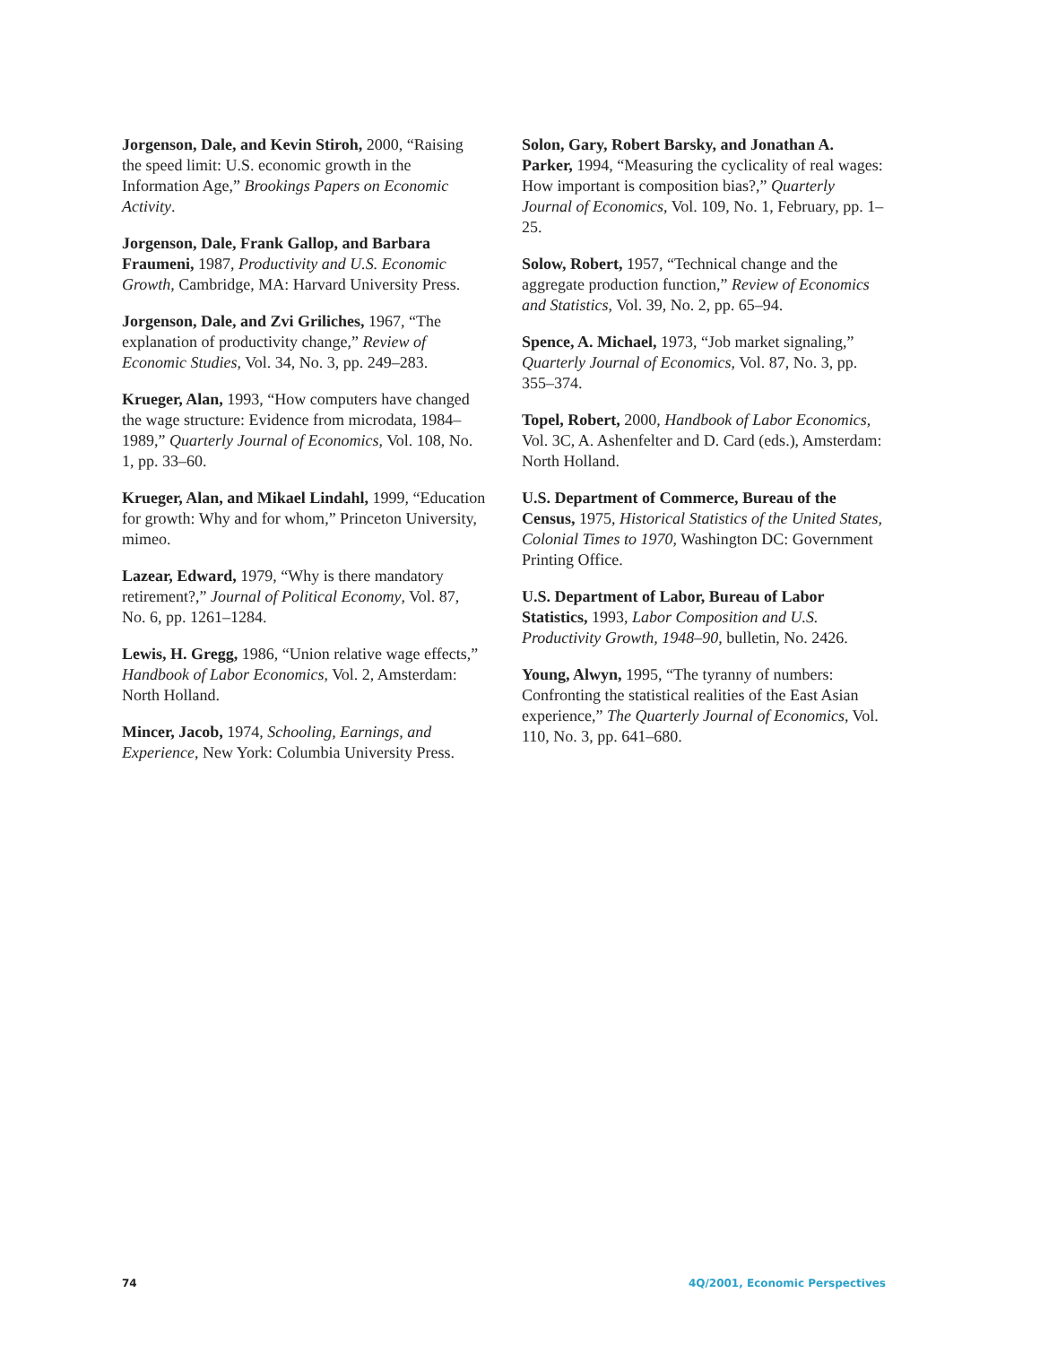Jorgenson, Dale, and Kevin Stiroh, 2000, “Raising the speed limit: U.S. economic growth in the Information Age,” Brookings Papers on Economic Activity.
Jorgenson, Dale, Frank Gallop, and Barbara Fraumeni, 1987, Productivity and U.S. Economic Growth, Cambridge, MA: Harvard University Press.
Jorgenson, Dale, and Zvi Griliches, 1967, “The explanation of productivity change,” Review of Economic Studies, Vol. 34, No. 3, pp. 249–283.
Krueger, Alan, 1993, “How computers have changed the wage structure: Evidence from microdata, 1984–1989,” Quarterly Journal of Economics, Vol. 108, No. 1, pp. 33–60.
Krueger, Alan, and Mikael Lindahl, 1999, “Education for growth: Why and for whom,” Princeton University, mimeo.
Lazear, Edward, 1979, “Why is there mandatory retirement?,” Journal of Political Economy, Vol. 87, No. 6, pp. 1261–1284.
Lewis, H. Gregg, 1986, “Union relative wage effects,” Handbook of Labor Economics, Vol. 2, Amsterdam: North Holland.
Mincer, Jacob, 1974, Schooling, Earnings, and Experience, New York: Columbia University Press.
Solon, Gary, Robert Barsky, and Jonathan A. Parker, 1994, “Measuring the cyclicality of real wages: How important is composition bias?,” Quarterly Journal of Economics, Vol. 109, No. 1, February, pp. 1–25.
Solow, Robert, 1957, “Technical change and the aggregate production function,” Review of Economics and Statistics, Vol. 39, No. 2, pp. 65–94.
Spence, A. Michael, 1973, “Job market signaling,” Quarterly Journal of Economics, Vol. 87, No. 3, pp. 355–374.
Topel, Robert, 2000, Handbook of Labor Economics, Vol. 3C, A. Ashenfelter and D. Card (eds.), Amsterdam: North Holland.
U.S. Department of Commerce, Bureau of the Census, 1975, Historical Statistics of the United States, Colonial Times to 1970, Washington DC: Government Printing Office.
U.S. Department of Labor, Bureau of Labor Statistics, 1993, Labor Composition and U.S. Productivity Growth, 1948–90, bulletin, No. 2426.
Young, Alwyn, 1995, “The tyranny of numbers: Confronting the statistical realities of the East Asian experience,” The Quarterly Journal of Economics, Vol. 110, No. 3, pp. 641–680.
74 4Q/2001, Economic Perspectives